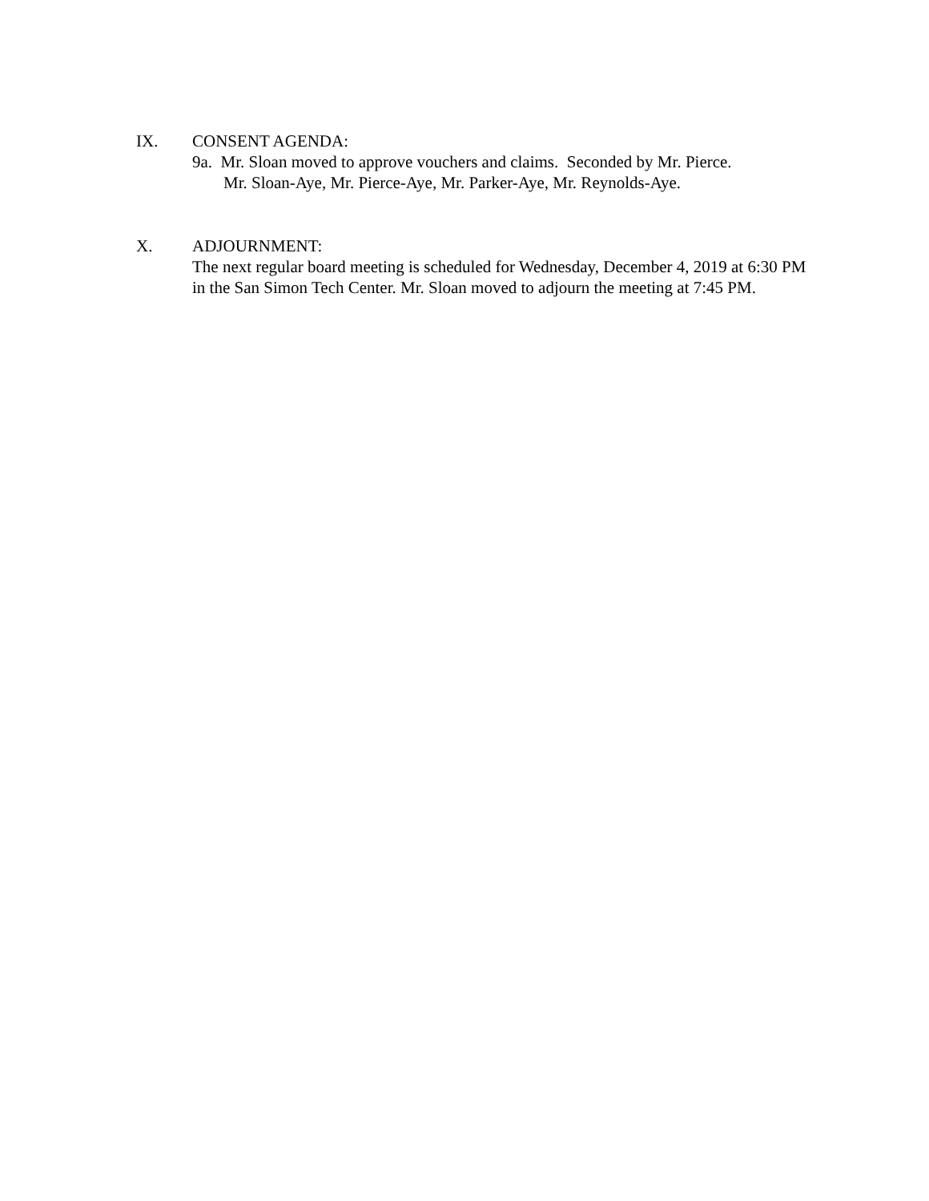IX. CONSENT AGENDA:
9a. Mr. Sloan moved to approve vouchers and claims. Seconded by Mr. Pierce.
Mr. Sloan-Aye, Mr. Pierce-Aye, Mr. Parker-Aye, Mr. Reynolds-Aye.
X. ADJOURNMENT:
The next regular board meeting is scheduled for Wednesday, December 4, 2019 at 6:30 PM in the San Simon Tech Center. Mr. Sloan moved to adjourn the meeting at 7:45 PM.